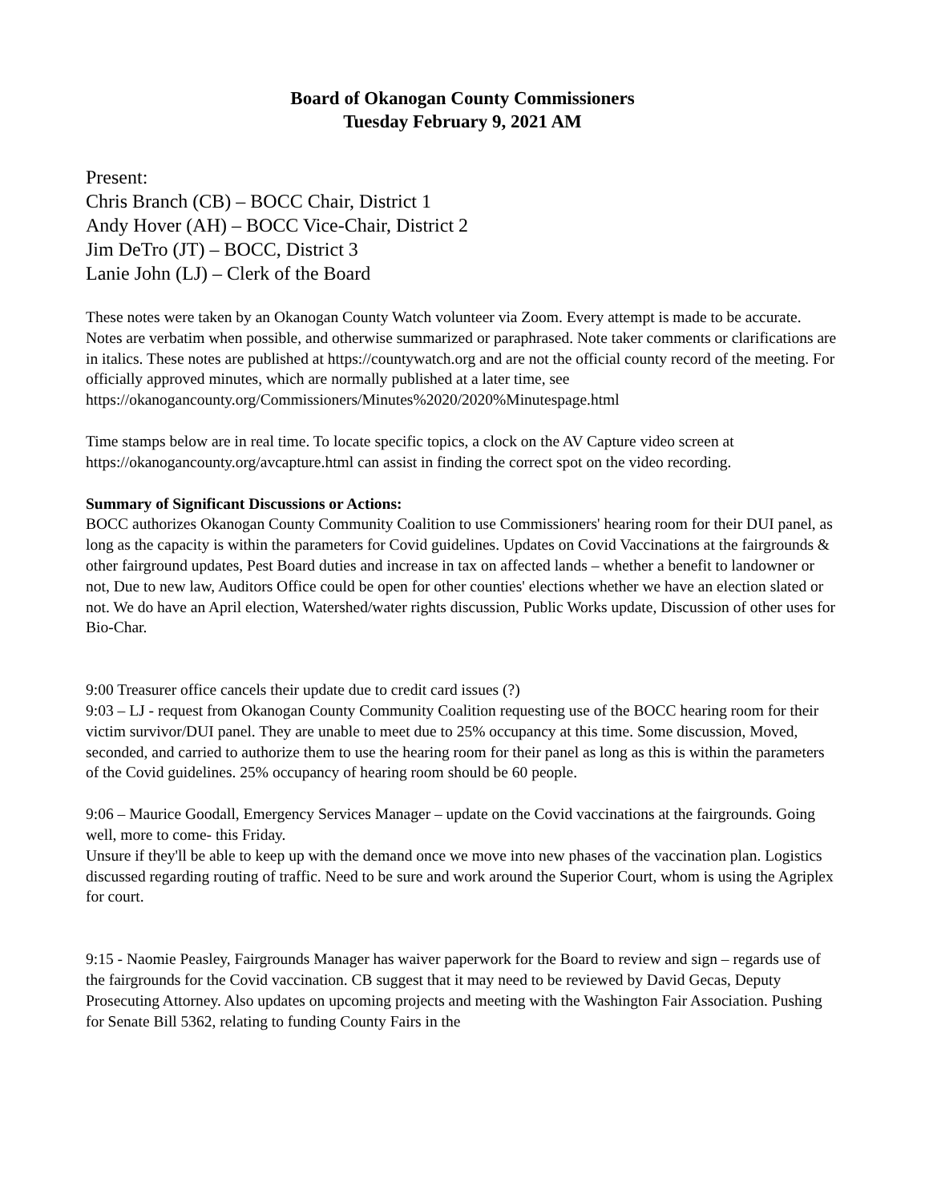Board of Okanogan County Commissioners
Tuesday February 9, 2021 AM
Present:
Chris Branch (CB) – BOCC Chair, District 1
Andy Hover (AH) – BOCC Vice-Chair, District 2
Jim DeTro (JT) – BOCC, District 3
Lanie John (LJ) – Clerk of the Board
These notes were taken by an Okanogan County Watch volunteer via Zoom. Every attempt is made to be accurate. Notes are verbatim when possible, and otherwise summarized or paraphrased. Note taker comments or clarifications are in italics. These notes are published at https://countywatch.org and are not the official county record of the meeting. For officially approved minutes, which are normally published at a later time, see
https://okanogancounty.org/Commissioners/Minutes%2020/2020%Minutespage.html
Time stamps below are in real time. To locate specific topics, a clock on the AV Capture video screen at https://okanogancounty.org/avcapture.html can assist in finding the correct spot on the video recording.
Summary of Significant Discussions or Actions:
BOCC authorizes Okanogan County Community Coalition to use Commissioners' hearing room for their DUI panel, as long as the capacity is within the parameters for Covid guidelines. Updates on Covid Vaccinations at the fairgrounds & other fairground updates, Pest Board duties and increase in tax on affected lands – whether a benefit to landowner or not, Due to new law, Auditors Office could be open for other counties' elections whether we have an election slated or not. We do have an April election, Watershed/water rights discussion, Public Works update, Discussion of other uses for Bio-Char.
9:00 Treasurer office cancels their update due to credit card issues (?)
9:03 – LJ - request from Okanogan County Community Coalition requesting use of the BOCC hearing room for their victim survivor/DUI panel. They are unable to meet due to 25% occupancy at this time. Some discussion, Moved, seconded, and carried to authorize them to use the hearing room for their panel as long as this is within the parameters of the Covid guidelines. 25% occupancy of hearing room should be 60 people.
9:06 – Maurice Goodall, Emergency Services Manager – update on the Covid vaccinations at the fairgrounds. Going well, more to come- this Friday.
Unsure if they'll be able to keep up with the demand once we move into new phases of the vaccination plan. Logistics discussed regarding routing of traffic. Need to be sure and work around the Superior Court, whom is using the Agriplex for court.
9:15 - Naomie Peasley, Fairgrounds Manager has waiver paperwork for the Board to review and sign – regards use of the fairgrounds for the Covid vaccination. CB suggest that it may need to be reviewed by David Gecas, Deputy Prosecuting Attorney. Also updates on upcoming projects and meeting with the Washington Fair Association. Pushing for Senate Bill 5362, relating to funding County Fairs in the